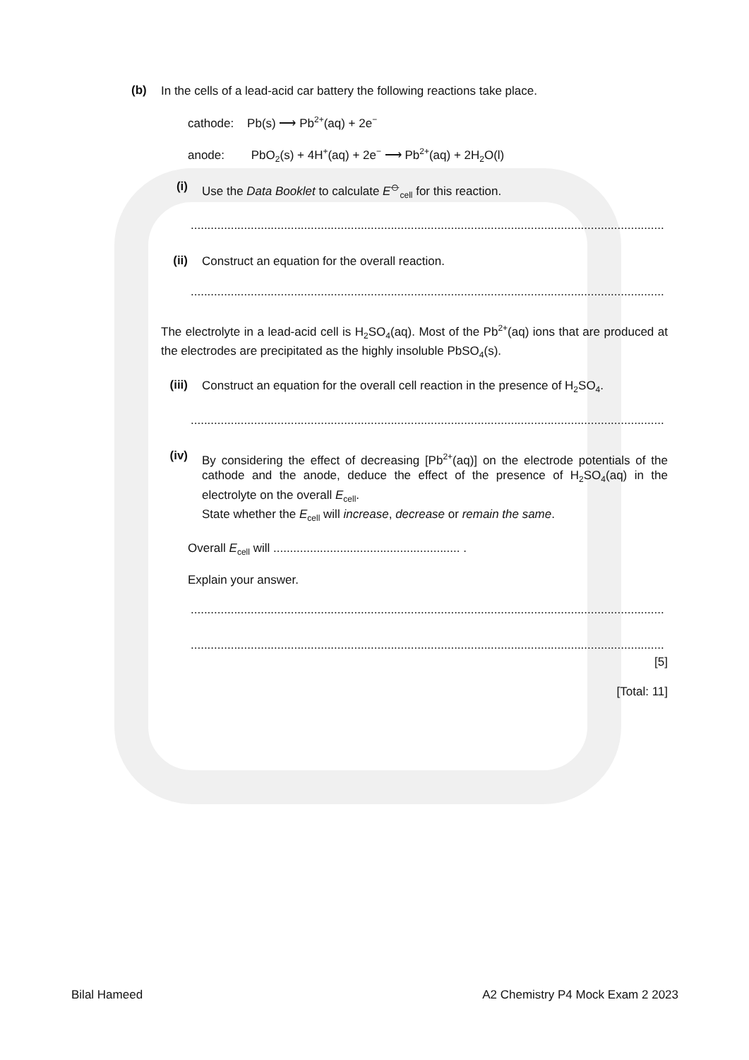(b) In the cells of a lead-acid car battery the following reactions take place.
cathode: Pb(s) ⟶ Pb<sup>2+</sup>(aq) + 2e<sup>−</sup>
anode: PbO<sub>2</sub>(s) + 4H<sup>+</sup>(aq) + 2e<sup>−</sup> ⟶ Pb<sup>2+</sup>(aq) + 2H<sub>2</sub>O(l)
(i) Use the Data Booklet to calculate E<sup>⦵</sup><sub>cell</sub> for this reaction.
..............................................................................................................................................................
(ii) Construct an equation for the overall reaction.
..............................................................................................................................................................
The electrolyte in a lead-acid cell is H<sub>2</sub>SO<sub>4</sub>(aq). Most of the Pb<sup>2+</sup>(aq) ions that are produced at the electrodes are precipitated as the highly insoluble PbSO<sub>4</sub>(s).
(iii) Construct an equation for the overall cell reaction in the presence of H<sub>2</sub>SO<sub>4</sub>.
..............................................................................................................................................................
(iv) By considering the effect of decreasing [Pb<sup>2+</sup>(aq)] on the electrode potentials of the cathode and the anode, deduce the effect of the presence of H<sub>2</sub>SO<sub>4</sub>(aq) in the electrolyte on the overall E<sub>cell</sub>.
State whether the E<sub>cell</sub> will increase, decrease or remain the same.
Overall E<sub>cell</sub> will ........................................................ .
Explain your answer.
..............................................................................................................................................................
..............................................................................................................................................................
[5]
[Total: 11]
Bilal Hameed A2 Chemistry P4 Mock Exam 2 2023